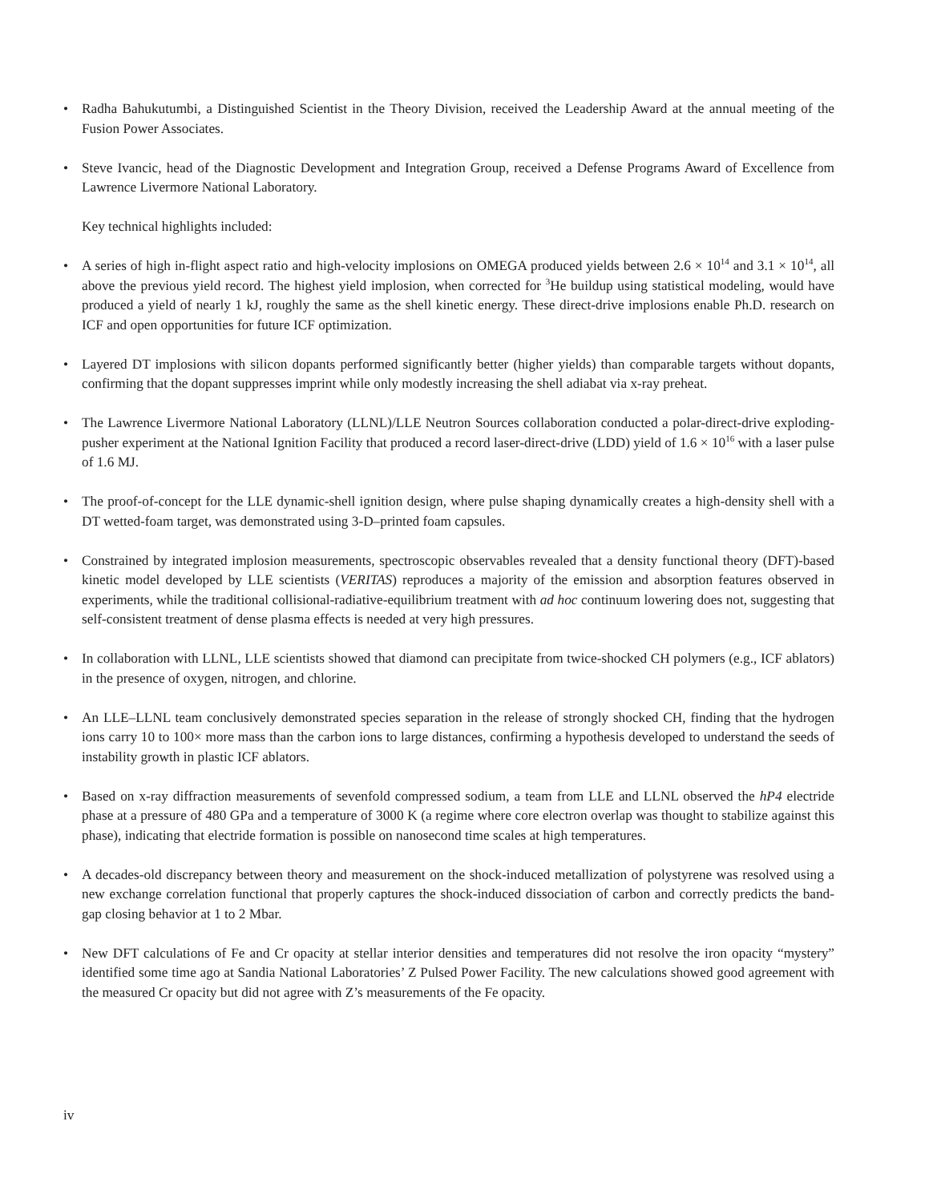• Radha Bahukutumbi, a Distinguished Scientist in the Theory Division, received the Leadership Award at the annual meeting of the Fusion Power Associates.
• Steve Ivancic, head of the Diagnostic Development and Integration Group, received a Defense Programs Award of Excellence from Lawrence Livermore National Laboratory.
Key technical highlights included:
• A series of high in-flight aspect ratio and high-velocity implosions on OMEGA produced yields between 2.6 × 10<sup>14</sup> and 3.1 × 10<sup>14</sup>, all above the previous yield record. The highest yield implosion, when corrected for <sup>3</sup>He buildup using statistical modeling, would have produced a yield of nearly 1 kJ, roughly the same as the shell kinetic energy. These direct-drive implosions enable Ph.D. research on ICF and open opportunities for future ICF optimization.
• Layered DT implosions with silicon dopants performed significantly better (higher yields) than comparable targets without dopants, confirming that the dopant suppresses imprint while only modestly increasing the shell adiabat via x-ray preheat.
• The Lawrence Livermore National Laboratory (LLNL)/LLE Neutron Sources collaboration conducted a polar-direct-drive exploding-pusher experiment at the National Ignition Facility that produced a record laser-direct-drive (LDD) yield of 1.6 × 10<sup>16</sup> with a laser pulse of 1.6 MJ.
• The proof-of-concept for the LLE dynamic-shell ignition design, where pulse shaping dynamically creates a high-density shell with a DT wetted-foam target, was demonstrated using 3-D–printed foam capsules.
• Constrained by integrated implosion measurements, spectroscopic observables revealed that a density functional theory (DFT)-based kinetic model developed by LLE scientists (VERITAS) reproduces a majority of the emission and absorption features observed in experiments, while the traditional collisional-radiative-equilibrium treatment with ad hoc continuum lowering does not, suggesting that self-consistent treatment of dense plasma effects is needed at very high pressures.
• In collaboration with LLNL, LLE scientists showed that diamond can precipitate from twice-shocked CH polymers (e.g., ICF ablators) in the presence of oxygen, nitrogen, and chlorine.
• An LLE–LLNL team conclusively demonstrated species separation in the release of strongly shocked CH, finding that the hydrogen ions carry 10 to 100× more mass than the carbon ions to large distances, confirming a hypothesis developed to understand the seeds of instability growth in plastic ICF ablators.
• Based on x-ray diffraction measurements of sevenfold compressed sodium, a team from LLE and LLNL observed the hP4 electride phase at a pressure of 480 GPa and a temperature of 3000 K (a regime where core electron overlap was thought to stabilize against this phase), indicating that electride formation is possible on nanosecond time scales at high temperatures.
• A decades-old discrepancy between theory and measurement on the shock-induced metallization of polystyrene was resolved using a new exchange correlation functional that properly captures the shock-induced dissociation of carbon and correctly predicts the band-gap closing behavior at 1 to 2 Mbar.
• New DFT calculations of Fe and Cr opacity at stellar interior densities and temperatures did not resolve the iron opacity “mystery” identified some time ago at Sandia National Laboratories’ Z Pulsed Power Facility. The new calculations showed good agreement with the measured Cr opacity but did not agree with Z’s measurements of the Fe opacity.
iv